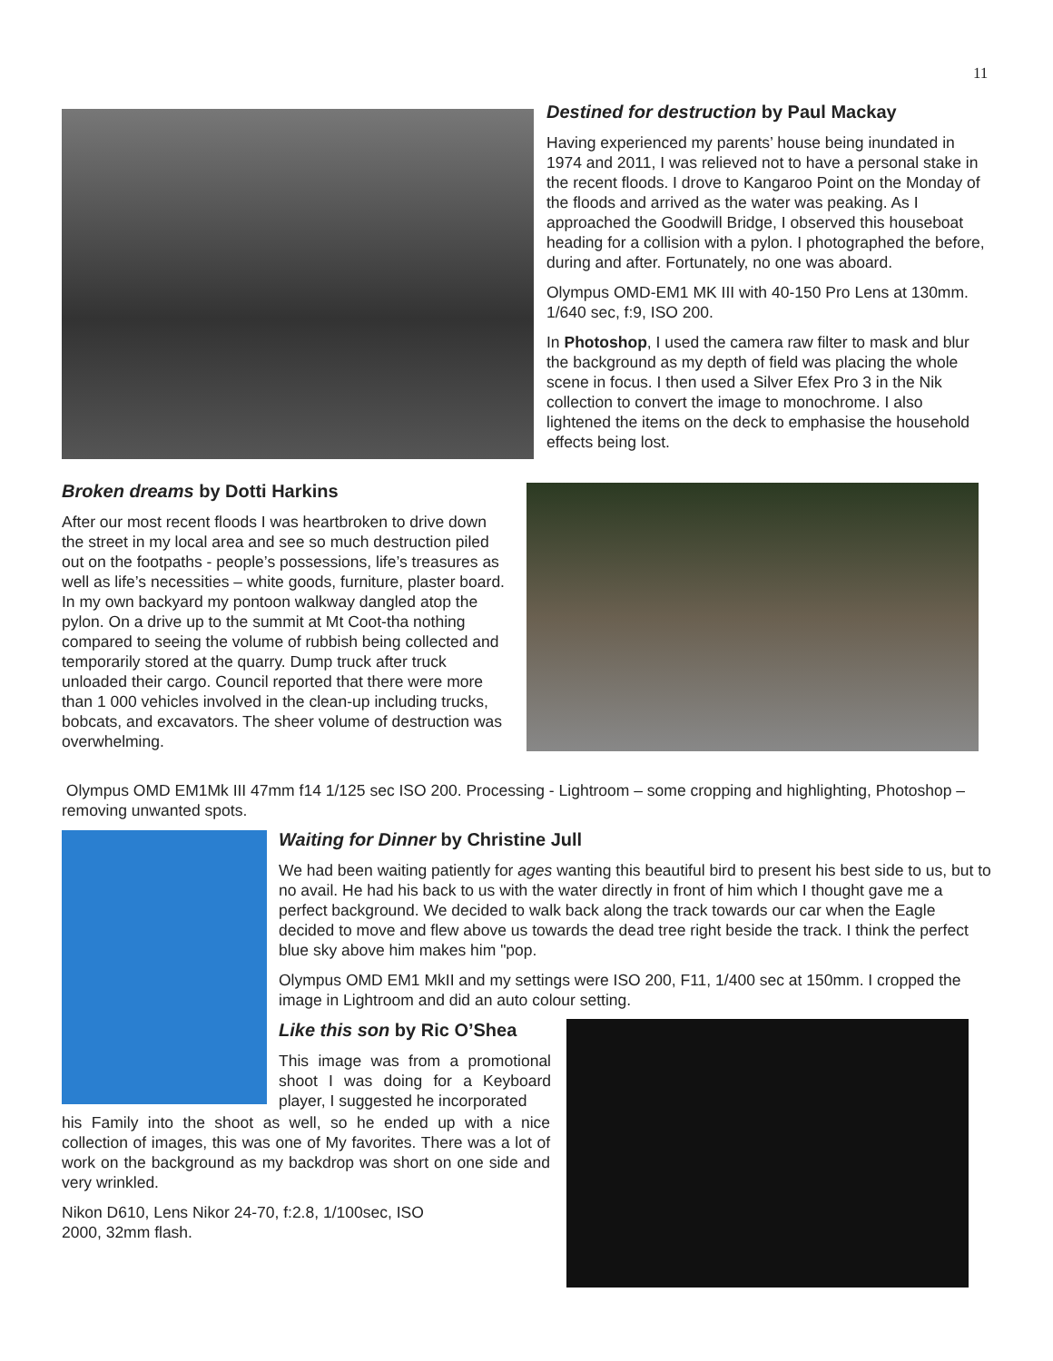11
Destined for destruction by Paul Mackay
Having experienced my parents’ house being inundated in 1974 and 2011, I was relieved not to have a personal stake in the recent floods. I drove to Kangaroo Point on the Monday of the floods and arrived as the water was peaking. As I approached the Goodwill Bridge, I observed this houseboat heading for a collision with a pylon. I photographed the before, during and after. Fortunately, no one was aboard.
Olympus OMD-EM1 MK III with 40-150 Pro Lens at 130mm. 1/640 sec, f:9, ISO 200.
In Photoshop, I used the camera raw filter to mask and blur the background as my depth of field was placing the whole scene in focus. I then used a Silver Efex Pro 3 in the Nik collection to convert the image to monochrome. I also lightened the items on the deck to emphasise the household effects being lost.
Broken dreams by Dotti Harkins
After our most recent floods I was heartbroken to drive down the street in my local area and see so much destruction piled out on the footpaths - people’s possessions, life’s treasures as well as life’s necessities – white goods, furniture, plaster board. In my own backyard my pontoon walkway dangled atop the pylon. On a drive up to the summit at Mt Coot-tha nothing compared to seeing the volume of rubbish being collected and temporarily stored at the quarry. Dump truck after truck unloaded their cargo. Council reported that there were more than 1 000 vehicles involved in the clean-up including trucks, bobcats, and excavators. The sheer volume of destruction was overwhelming.
Olympus OMD EM1Mk III 47mm f14 1/125 sec ISO 200. Processing - Lightroom – some cropping and highlighting, Photoshop – removing unwanted spots.
Waiting for Dinner by Christine Jull
We had been waiting patiently for ages wanting this beautiful bird to present his best side to us, but to no avail. He had his back to us with the water directly in front of him which I thought gave me a perfect background. We decided to walk back along the track towards our car when the Eagle decided to move and flew above us towards the dead tree right beside the track. I think the perfect blue sky above him makes him "pop.
Olympus OMD EM1 MkII and my settings were ISO 200, F11, 1/400 sec at 150mm. I cropped the image in Lightroom and did an auto colour setting.
Like this son by Ric O’Shea
This image was from a promotional shoot I was doing for a Keyboard player, I suggested he incorporated
his Family into the shoot as well, so he ended up with a nice collection of images, this was one of My favorites. There was a lot of work on the background as my backdrop was short on one side and very wrinkled.
Nikon D610, Lens Nikor 24-70, f:2.8, 1/100sec, ISO 2000, 32mm flash.